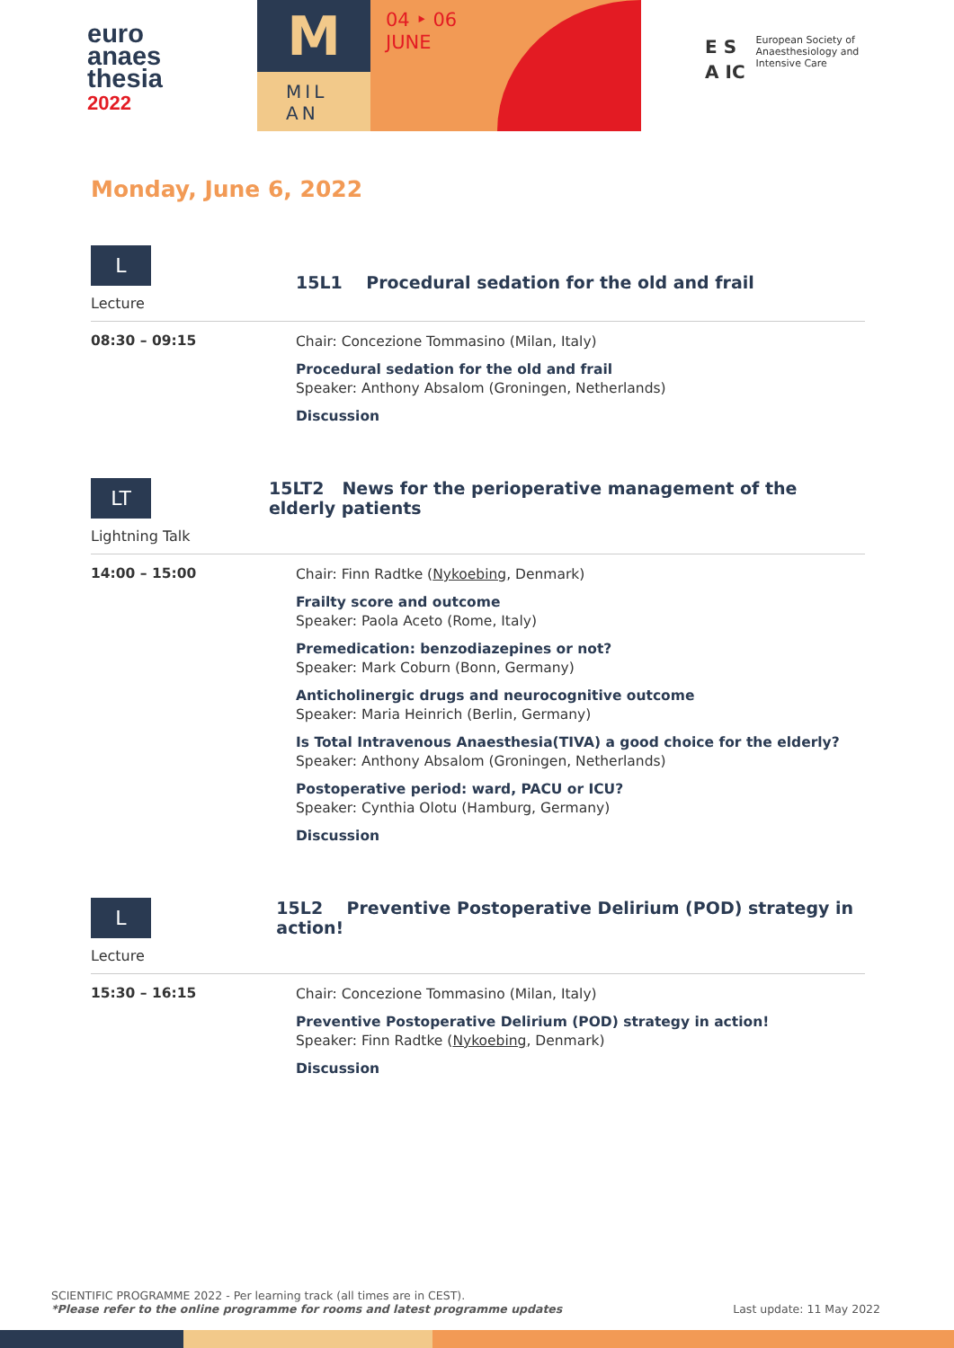euro
anaes
thesia
2022
M
MIL
AN
04 ‣ 06
JUNE
E S
A IC
European Society of
Anaesthesiology and
Intensive Care
Monday, June 6, 2022
L
Lecture
15L1 Procedural sedation for the old and frail
08:30 – 09:15
Chair: Concezione Tommasino (Milan, Italy)
Procedural sedation for the old and frail
Speaker: Anthony Absalom (Groningen, Netherlands)
Discussion
LT
Lightning Talk
15LT2 News for the perioperative management of the elderly patients
14:00 – 15:00
Chair: Finn Radtke (Nykoebing, Denmark)
Frailty score and outcome
Speaker: Paola Aceto (Rome, Italy)
Premedication: benzodiazepines or not?
Speaker: Mark Coburn (Bonn, Germany)
Anticholinergic drugs and neurocognitive outcome
Speaker: Maria Heinrich (Berlin, Germany)
Is Total Intravenous Anaesthesia(TIVA) a good choice for the elderly?
Speaker: Anthony Absalom (Groningen, Netherlands)
Postoperative period: ward, PACU or ICU?
Speaker: Cynthia Olotu (Hamburg, Germany)
Discussion
L
Lecture
15L2 Preventive Postoperative Delirium (POD) strategy in action!
15:30 – 16:15
Chair: Concezione Tommasino (Milan, Italy)
Preventive Postoperative Delirium (POD) strategy in action!
Speaker: Finn Radtke (Nykoebing, Denmark)
Discussion
SCIENTIFIC PROGRAMME 2022 - Per learning track (all times are in CEST).
*Please refer to the online programme for rooms and latest programme updates Last update: 11 May 2022